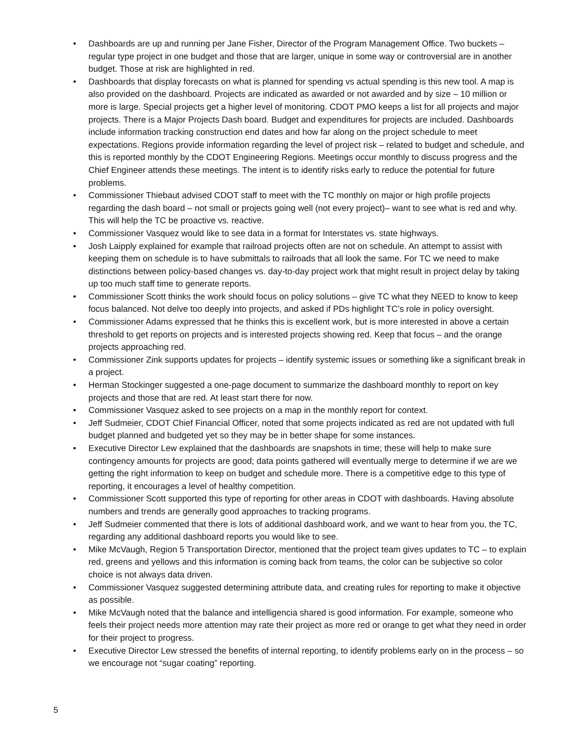• Dashboards are up and running per Jane Fisher, Director of the Program Management Office. Two buckets –regular type project in one budget and those that are larger, unique in some way or controversial are in another budget. Those at risk are highlighted in red.
• Dashboards that display forecasts on what is planned for spending vs actual spending is this new tool. A map is also provided on the dashboard. Projects are indicated as awarded or not awarded and by size – 10 million or more is large. Special projects get a higher level of monitoring. CDOT PMO keeps a list for all projects and major projects. There is a Major Projects Dash board. Budget and expenditures for projects are included. Dashboards include information tracking construction end dates and how far along on the project schedule to meet expectations. Regions provide information regarding the level of project risk – related to budget and schedule, and this is reported monthly by the CDOT Engineering Regions. Meetings occur monthly to discuss progress and the Chief Engineer attends these meetings. The intent is to identify risks early to reduce the potential for future problems.
• Commissioner Thiebaut advised CDOT staff to meet with the TC monthly on major or high profile projects regarding the dash board – not small or projects going well (not every project)– want to see what is red and why. This will help the TC be proactive vs. reactive.
• Commissioner Vasquez would like to see data in a format for Interstates vs. state highways.
• Josh Laipply explained for example that railroad projects often are not on schedule. An attempt to assist with keeping them on schedule is to have submittals to railroads that all look the same. For TC we need to make distinctions between policy-based changes vs. day-to-day project work that might result in project delay by taking up too much staff time to generate reports.
• Commissioner Scott thinks the work should focus on policy solutions – give TC what they NEED to know to keep focus balanced. Not delve too deeply into projects, and asked if PDs highlight TC’s role in policy oversight.
• Commissioner Adams expressed that he thinks this is excellent work, but is more interested in above a certain threshold to get reports on projects and is interested projects showing red. Keep that focus – and the orange projects approaching red.
• Commissioner Zink supports updates for projects – identify systemic issues or something like a significant break in a project.
• Herman Stockinger suggested a one-page document to summarize the dashboard monthly to report on key projects and those that are red. At least start there for now.
• Commissioner Vasquez asked to see projects on a map in the monthly report for context.
• Jeff Sudmeier, CDOT Chief Financial Officer, noted that some projects indicated as red are not updated with full budget planned and budgeted yet so they may be in better shape for some instances.
• Executive Director Lew explained that the dashboards are snapshots in time; these will help to make sure contingency amounts for projects are good; data points gathered will eventually merge to determine if we are we getting the right information to keep on budget and schedule more. There is a competitive edge to this type of reporting, it encourages a level of healthy competition.
• Commissioner Scott supported this type of reporting for other areas in CDOT with dashboards. Having absolute numbers and trends are generally good approaches to tracking programs.
• Jeff Sudmeier commented that there is lots of additional dashboard work, and we want to hear from you, the TC, regarding any additional dashboard reports you would like to see.
• Mike McVaugh, Region 5 Transportation Director, mentioned that the project team gives updates to TC – to explain red, greens and yellows and this information is coming back from teams, the color can be subjective so color choice is not always data driven.
• Commissioner Vasquez suggested determining attribute data, and creating rules for reporting to make it objective as possible.
• Mike McVaugh noted that the balance and intelligencia shared is good information. For example, someone who feels their project needs more attention may rate their project as more red or orange to get what they need in order for their project to progress.
• Executive Director Lew stressed the benefits of internal reporting, to identify problems early on in the process – so we encourage not “sugar coating” reporting.
5